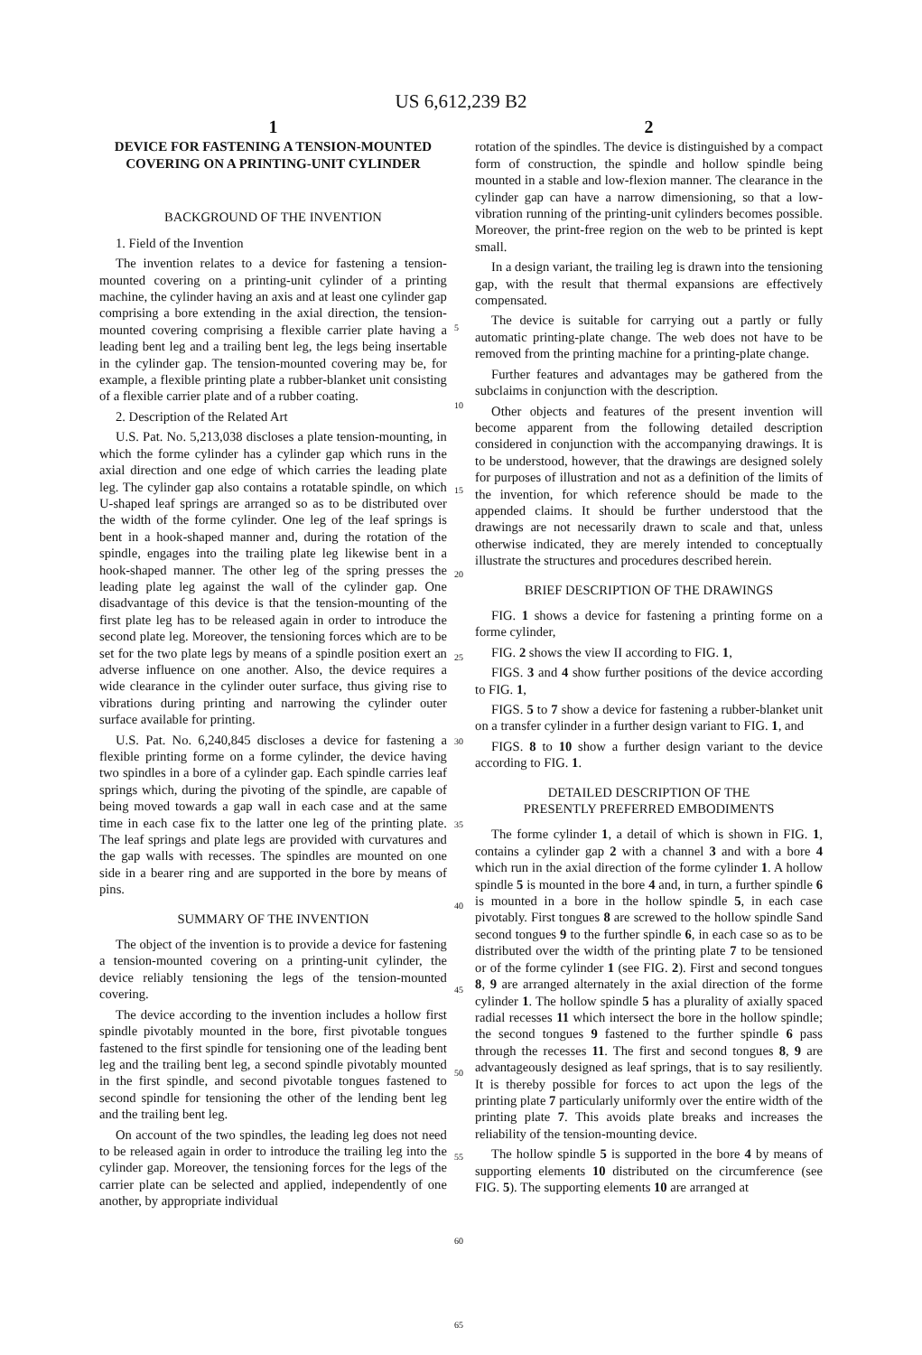US 6,612,239 B2
1
DEVICE FOR FASTENING A TENSION-MOUNTED COVERING ON A PRINTING-UNIT CYLINDER
BACKGROUND OF THE INVENTION
1. Field of the Invention
The invention relates to a device for fastening a tension-mounted covering on a printing-unit cylinder of a printing machine, the cylinder having an axis and at least one cylinder gap comprising a bore extending in the axial direction, the tension-mounted covering comprising a flexible carrier plate having a leading bent leg and a trailing bent leg, the legs being insertable in the cylinder gap. The tension-mounted covering may be, for example, a flexible printing plate a rubber-blanket unit consisting of a flexible carrier plate and of a rubber coating.
2. Description of the Related Art
U.S. Pat. No. 5,213,038 discloses a plate tension-mounting, in which the forme cylinder has a cylinder gap which runs in the axial direction and one edge of which carries the leading plate leg. The cylinder gap also contains a rotatable spindle, on which U-shaped leaf springs are arranged so as to be distributed over the width of the forme cylinder. One leg of the leaf springs is bent in a hook-shaped manner and, during the rotation of the spindle, engages into the trailing plate leg likewise bent in a hook-shaped manner. The other leg of the spring presses the leading plate leg against the wall of the cylinder gap. One disadvantage of this device is that the tension-mounting of the first plate leg has to be released again in order to introduce the second plate leg. Moreover, the tensioning forces which are to be set for the two plate legs by means of a spindle position exert an adverse influence on one another. Also, the device requires a wide clearance in the cylinder outer surface, thus giving rise to vibrations during printing and narrowing the cylinder outer surface available for printing.
U.S. Pat. No. 6,240,845 discloses a device for fastening a flexible printing forme on a forme cylinder, the device having two spindles in a bore of a cylinder gap. Each spindle carries leaf springs which, during the pivoting of the spindle, are capable of being moved towards a gap wall in each case and at the same time in each case fix to the latter one leg of the printing plate. The leaf springs and plate legs are provided with curvatures and the gap walls with recesses. The spindles are mounted on one side in a bearer ring and are supported in the bore by means of pins.
SUMMARY OF THE INVENTION
The object of the invention is to provide a device for fastening a tension-mounted covering on a printing-unit cylinder, the device reliably tensioning the legs of the tension-mounted covering.
The device according to the invention includes a hollow first spindle pivotably mounted in the bore, first pivotable tongues fastened to the first spindle for tensioning one of the leading bent leg and the trailing bent leg, a second spindle pivotably mounted in the first spindle, and second pivotable tongues fastened to second spindle for tensioning the other of the lending bent leg and the trailing bent leg.
On account of the two spindles, the leading leg does not need to be released again in order to introduce the trailing leg into the cylinder gap. Moreover, the tensioning forces for the legs of the carrier plate can be selected and applied, independently of one another, by appropriate individual
5
10
15
20
25
30
35
40
45
50
55
60
65
2
rotation of the spindles. The device is distinguished by a compact form of construction, the spindle and hollow spindle being mounted in a stable and low-flexion manner. The clearance in the cylinder gap can have a narrow dimensioning, so that a low-vibration running of the printing-unit cylinders becomes possible. Moreover, the print-free region on the web to be printed is kept small.
In a design variant, the trailing leg is drawn into the tensioning gap, with the result that thermal expansions are effectively compensated.
The device is suitable for carrying out a partly or fully automatic printing-plate change. The web does not have to be removed from the printing machine for a printing-plate change.
Further features and advantages may be gathered from the subclaims in conjunction with the description.
Other objects and features of the present invention will become apparent from the following detailed description considered in conjunction with the accompanying drawings. It is to be understood, however, that the drawings are designed solely for purposes of illustration and not as a definition of the limits of the invention, for which reference should be made to the appended claims. It should be further understood that the drawings are not necessarily drawn to scale and that, unless otherwise indicated, they are merely intended to conceptually illustrate the structures and procedures described herein.
BRIEF DESCRIPTION OF THE DRAWINGS
FIG. 1 shows a device for fastening a printing forme on a forme cylinder,
FIG. 2 shows the view II according to FIG. 1,
FIGS. 3 and 4 show further positions of the device according to FIG. 1,
FIGS. 5 to 7 show a device for fastening a rubber-blanket unit on a transfer cylinder in a further design variant to FIG. 1, and
FIGS. 8 to 10 show a further design variant to the device according to FIG. 1.
DETAILED DESCRIPTION OF THE
PRESENTLY PREFERRED EMBODIMENTS
The forme cylinder 1, a detail of which is shown in FIG. 1, contains a cylinder gap 2 with a channel 3 and with a bore 4 which run in the axial direction of the forme cylinder 1. A hollow spindle 5 is mounted in the bore 4 and, in turn, a further spindle 6 is mounted in a bore in the hollow spindle 5, in each case pivotably. First tongues 8 are screwed to the hollow spindle Sand second tongues 9 to the further spindle 6, in each case so as to be distributed over the width of the printing plate 7 to be tensioned or of the forme cylinder 1 (see FIG. 2). First and second tongues 8, 9 are arranged alternately in the axial direction of the forme cylinder 1. The hollow spindle 5 has a plurality of axially spaced radial recesses 11 which intersect the bore in the hollow spindle; the second tongues 9 fastened to the further spindle 6 pass through the recesses 11. The first and second tongues 8, 9 are advantageously designed as leaf springs, that is to say resiliently. It is thereby possible for forces to act upon the legs of the printing plate 7 particularly uniformly over the entire width of the printing plate 7. This avoids plate breaks and increases the reliability of the tension-mounting device.
The hollow spindle 5 is supported in the bore 4 by means of supporting elements 10 distributed on the circumference (see FIG. 5). The supporting elements 10 are arranged at